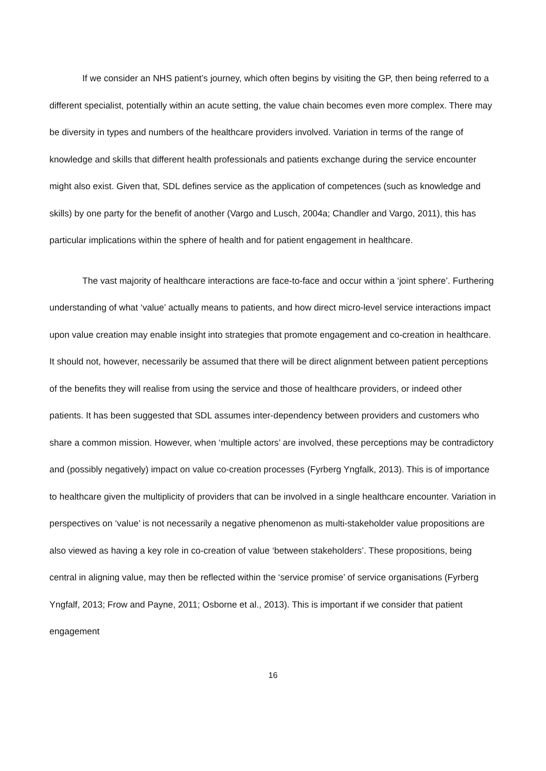If we consider an NHS patient’s journey, which often begins by visiting the GP, then being referred to a different specialist, potentially within an acute setting, the value chain becomes even more complex. There may be diversity in types and numbers of the healthcare providers involved. Variation in terms of the range of knowledge and skills that different health professionals and patients exchange during the service encounter might also exist. Given that, SDL defines service as the application of competences (such as knowledge and skills) by one party for the benefit of another (Vargo and Lusch, 2004a; Chandler and Vargo, 2011), this has particular implications within the sphere of health and for patient engagement in healthcare.
The vast majority of healthcare interactions are face-to-face and occur within a ‘joint sphere’. Furthering understanding of what ‘value’ actually means to patients, and how direct micro-level service interactions impact upon value creation may enable insight into strategies that promote engagement and co-creation in healthcare. It should not, however, necessarily be assumed that there will be direct alignment between patient perceptions of the benefits they will realise from using the service and those of healthcare providers, or indeed other patients. It has been suggested that SDL assumes inter-dependency between providers and customers who share a common mission. However, when ‘multiple actors’ are involved, these perceptions may be contradictory and (possibly negatively) impact on value co-creation processes (Fyrberg Yngfalk, 2013). This is of importance to healthcare given the multiplicity of providers that can be involved in a single healthcare encounter. Variation in perspectives on ‘value’ is not necessarily a negative phenomenon as multi-stakeholder value propositions are also viewed as having a key role in co-creation of value ‘between stakeholders’. These propositions, being central in aligning value, may then be reflected within the ‘service promise’ of service organisations (Fyrberg Yngfalf, 2013; Frow and Payne, 2011; Osborne et al., 2013). This is important if we consider that patient engagement
16